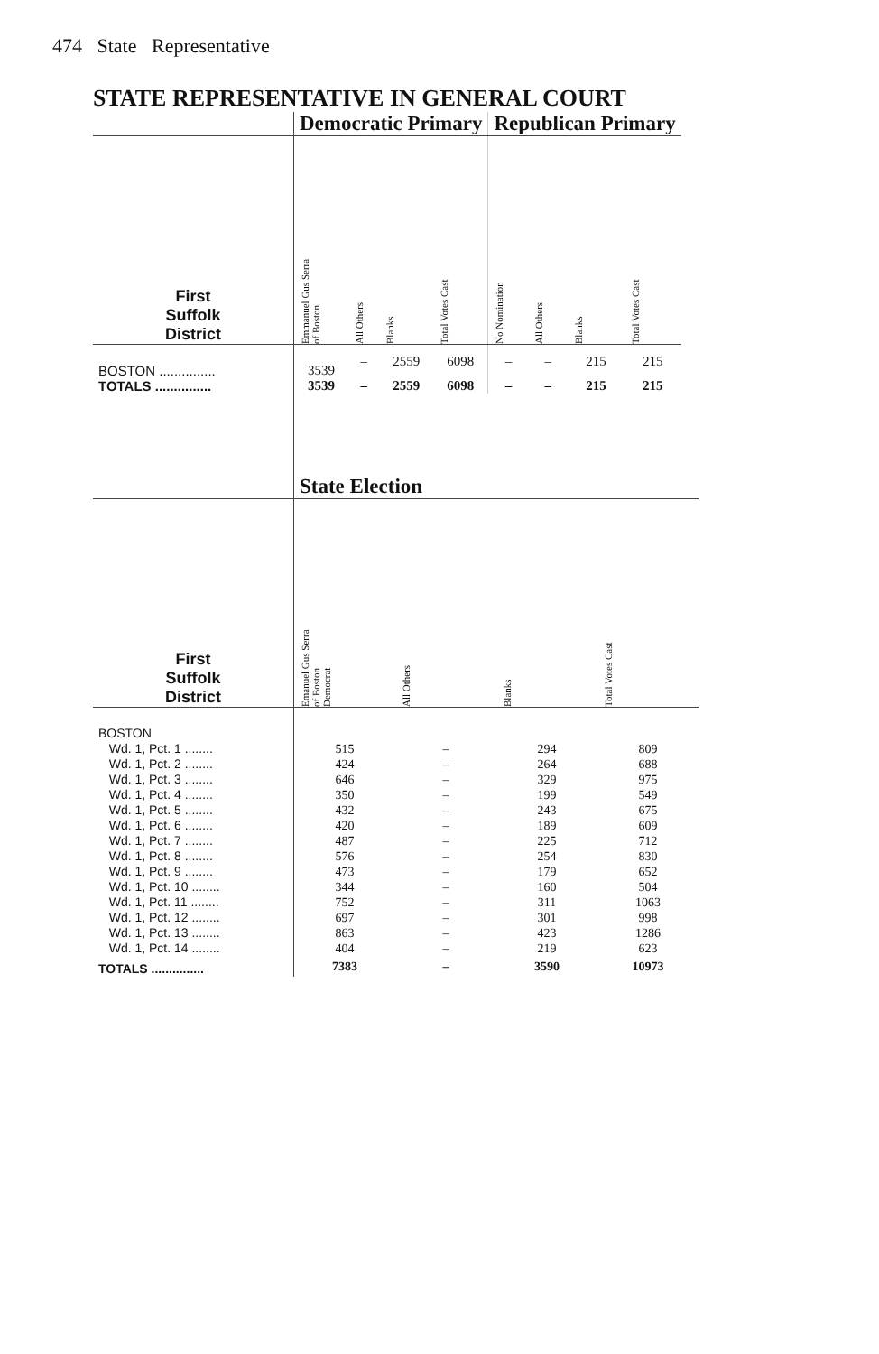474 State Representative
STATE REPRESENTATIVE IN GENERAL COURT
| | Democratic Primary | | | | Republican Primary | | | |
| First Suffolk District | Emmanuel Gus Serra of Boston | All Others | Blanks | Total Votes Cast | No Nomination | All Others | Blanks | Total Votes Cast |
| BOSTON ............... | 3539 | – | 2559 | 6098 | – | – | 215 | 215 |
| TOTALS ............... | 3539 | – | 2559 | 6098 | – | – | 215 | 215 |
| | State Election | | | |
| First Suffolk District | Emanuel Gus Serra of Boston Democrat | All Others | Blanks | Total Votes Cast |
| BOSTON | | | | |
| Wd. 1, Pct. 1 ........ | 515 | – | 294 | 809 |
| Wd. 1, Pct. 2 ........ | 424 | – | 264 | 688 |
| Wd. 1, Pct. 3 ........ | 646 | – | 329 | 975 |
| Wd. 1, Pct. 4 ........ | 350 | – | 199 | 549 |
| Wd. 1, Pct. 5 ........ | 432 | – | 243 | 675 |
| Wd. 1, Pct. 6 ........ | 420 | – | 189 | 609 |
| Wd. 1, Pct. 7 ........ | 487 | – | 225 | 712 |
| Wd. 1, Pct. 8 ........ | 576 | – | 254 | 830 |
| Wd. 1, Pct. 9 ........ | 473 | – | 179 | 652 |
| Wd. 1, Pct. 10 ........ | 344 | – | 160 | 504 |
| Wd. 1, Pct. 11 ........ | 752 | – | 311 | 1063 |
| Wd. 1, Pct. 12 ........ | 697 | – | 301 | 998 |
| Wd. 1, Pct. 13 ........ | 863 | – | 423 | 1286 |
| Wd. 1, Pct. 14 ........ | 404 | – | 219 | 623 |
| TOTALS ............... | 7383 | – | 3590 | 10973 |